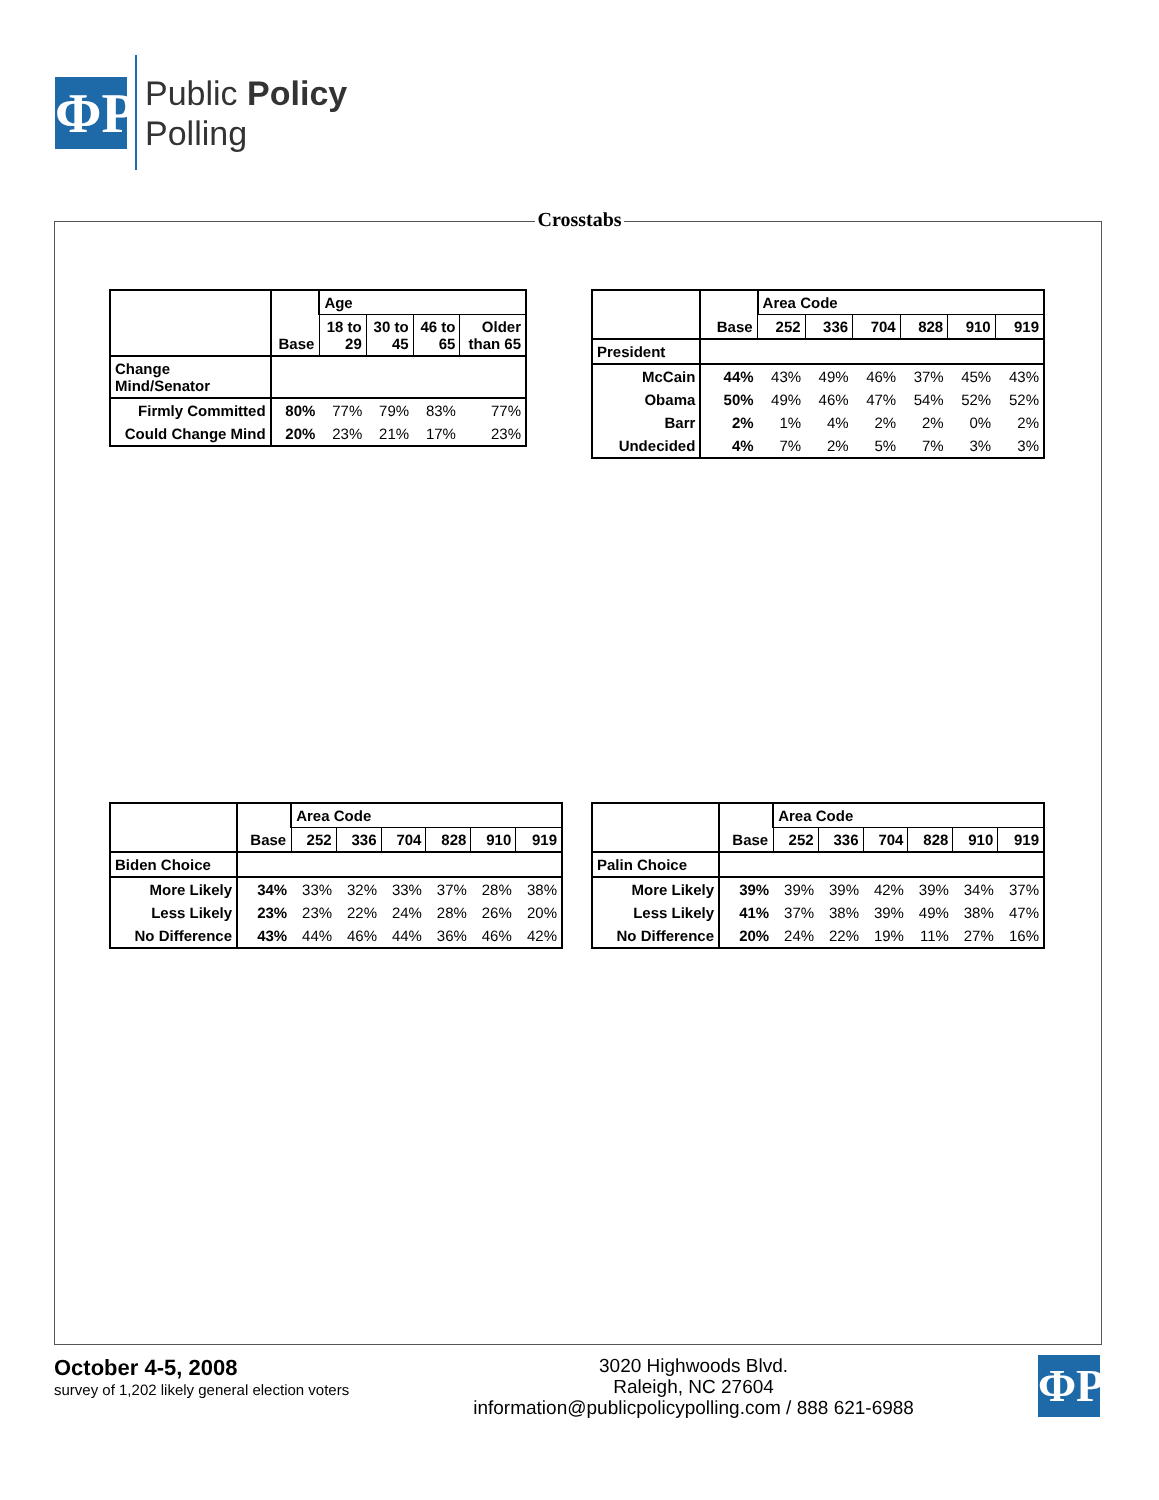ΦP
Public Policy
Polling
Crosstabs
| | Base | Age | | | |
| --- | --- | --- | --- | --- | --- |
| | | 18 to 29 | 30 to 45 | 46 to 65 | Older than 65 |
| Change Mind/Senator | | | | | |
| Firmly Committed | 80% | 77% | 79% | 83% | 77% |
| Could Change Mind | 20% | 23% | 21% | 17% | 23% |
| | Base | Area Code | | | | | |
| --- | --- | --- | --- | --- | --- | --- | --- |
| | | 252 | 336 | 704 | 828 | 910 | 919 |
| President | | | | | | | |
| McCain | 44% | 43% | 49% | 46% | 37% | 45% | 43% |
| Obama | 50% | 49% | 46% | 47% | 54% | 52% | 52% |
| Barr | 2% | 1% | 4% | 2% | 2% | 0% | 2% |
| Undecided | 4% | 7% | 2% | 5% | 7% | 3% | 3% |
| | Base | Area Code | | | | | |
| --- | --- | --- | --- | --- | --- | --- | --- |
| | | 252 | 336 | 704 | 828 | 910 | 919 |
| Biden Choice | | | | | | | |
| More Likely | 34% | 33% | 32% | 33% | 37% | 28% | 38% |
| Less Likely | 23% | 23% | 22% | 24% | 28% | 26% | 20% |
| No Difference | 43% | 44% | 46% | 44% | 36% | 46% | 42% |
| | Base | Area Code | | | | | |
| --- | --- | --- | --- | --- | --- | --- | --- |
| | | 252 | 336 | 704 | 828 | 910 | 919 |
| Palin Choice | | | | | | | |
| More Likely | 39% | 39% | 39% | 42% | 39% | 34% | 37% |
| Less Likely | 41% | 37% | 38% | 39% | 49% | 38% | 47% |
| No Difference | 20% | 24% | 22% | 19% | 11% | 27% | 16% |
October 4-5, 2008
survey of 1,202 likely general election voters
3020 Highwoods Blvd.
Raleigh, NC 27604
information@publicpolicypolling.com / 888 621-6988
ΦP